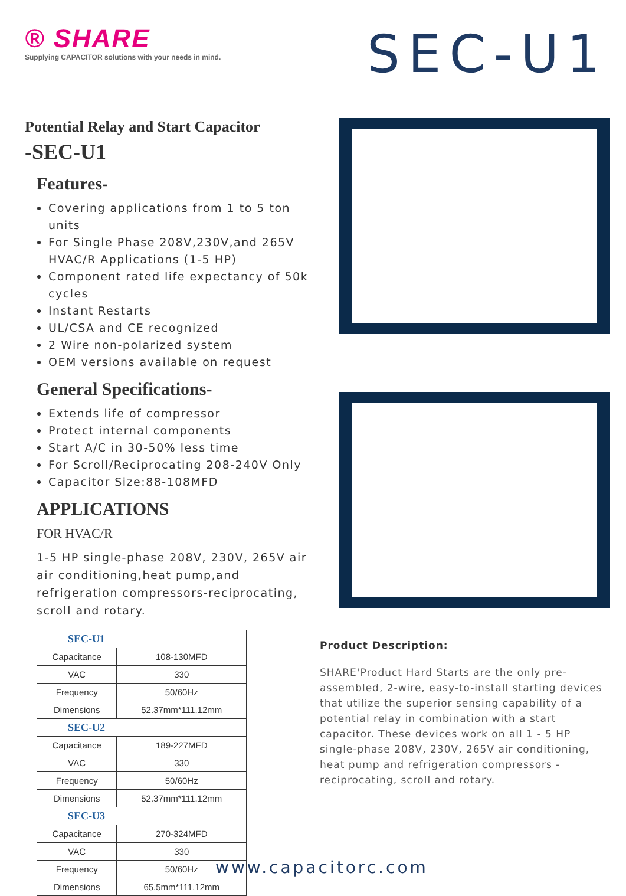® SHARE
Supplying CAPACITOR solutions with your needs in mind.
SEC-U1
Potential Relay and Start Capacitor
-SEC-U1
Features-
Covering applications from 1 to 5 ton units
For Single Phase 208V,230V,and 265V HVAC/R Applications (1-5 HP)
Component rated life expectancy of 50k cycles
Instant Restarts
UL/CSA and CE recognized
2 Wire non-polarized system
OEM versions available on request
General Specifications-
Extends life of compressor
Protect internal components
Start A/C in 30-50% less time
For Scroll/Reciprocating 208-240V Only
Capacitor Size:88-108MFD
APPLICATIONS
FOR HVAC/R
1-5 HP single-phase 208V, 230V, 265V air air conditioning,heat pump,and refrigeration compressors-reciprocating, scroll and rotary.
| SEC-U1 | |
| Capacitance | 108-130MFD |
| VAC | 330 |
| Frequency | 50/60Hz |
| Dimensions | 52.37mm*111.12mm |
| SEC-U2 | |
| Capacitance | 189-227MFD |
| VAC | 330 |
| Frequency | 50/60Hz |
| Dimensions | 52.37mm*111.12mm |
| SEC-U3 | |
| Capacitance | 270-324MFD |
| VAC | 330 |
| Frequency | 50/60Hz |
| Dimensions | 65.5mm*111.12mm |
Product Description:
SHARE'Product Hard Starts are the only pre-assembled, 2-wire, easy-to-install starting devices that utilize the superior sensing capability of a potential relay in combination with a start capacitor. These devices work on all 1 - 5 HP single-phase 208V, 230V, 265V air conditioning, heat pump and refrigeration compressors - reciprocating, scroll and rotary.
www.capacitorc.com